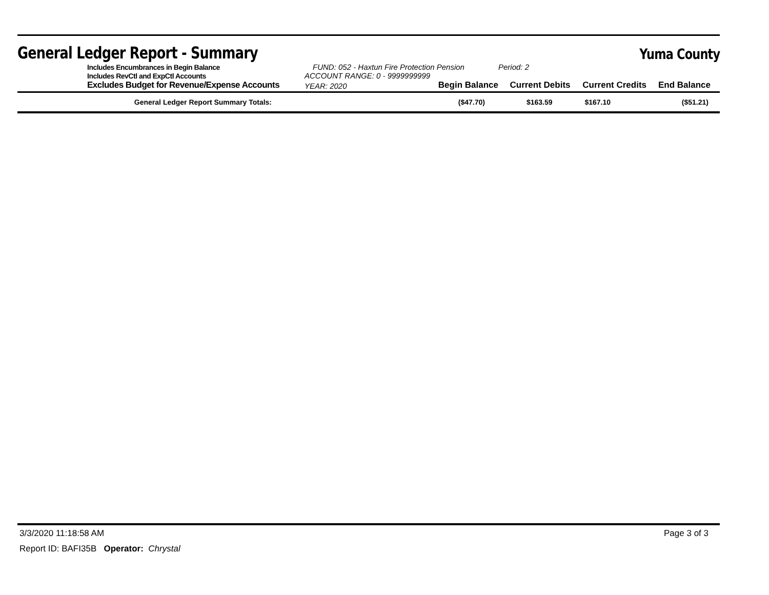General Ledger Report - Summary
Yuma County
| Includes Encumbrances in Begin Balance | FUND: 052 - Haxtun Fire Protection Pension | | Period: 2 | | |
| Includes RevCtl and ExpCtl Accounts | ACCOUNT RANGE: 0 - 9999999999 | | | | |
| Excludes Budget for Revenue/Expense Accounts | YEAR: 2020 | Begin Balance | Current Debits | Current Credits | End Balance |
| General Ledger Report Summary Totals: | | ($47.70) | $163.59 | $167.10 | ($51.21) |
3/3/2020 11:18:58 AM Page 3 of 3
Report ID: BAFI35B Operator: Chrystal